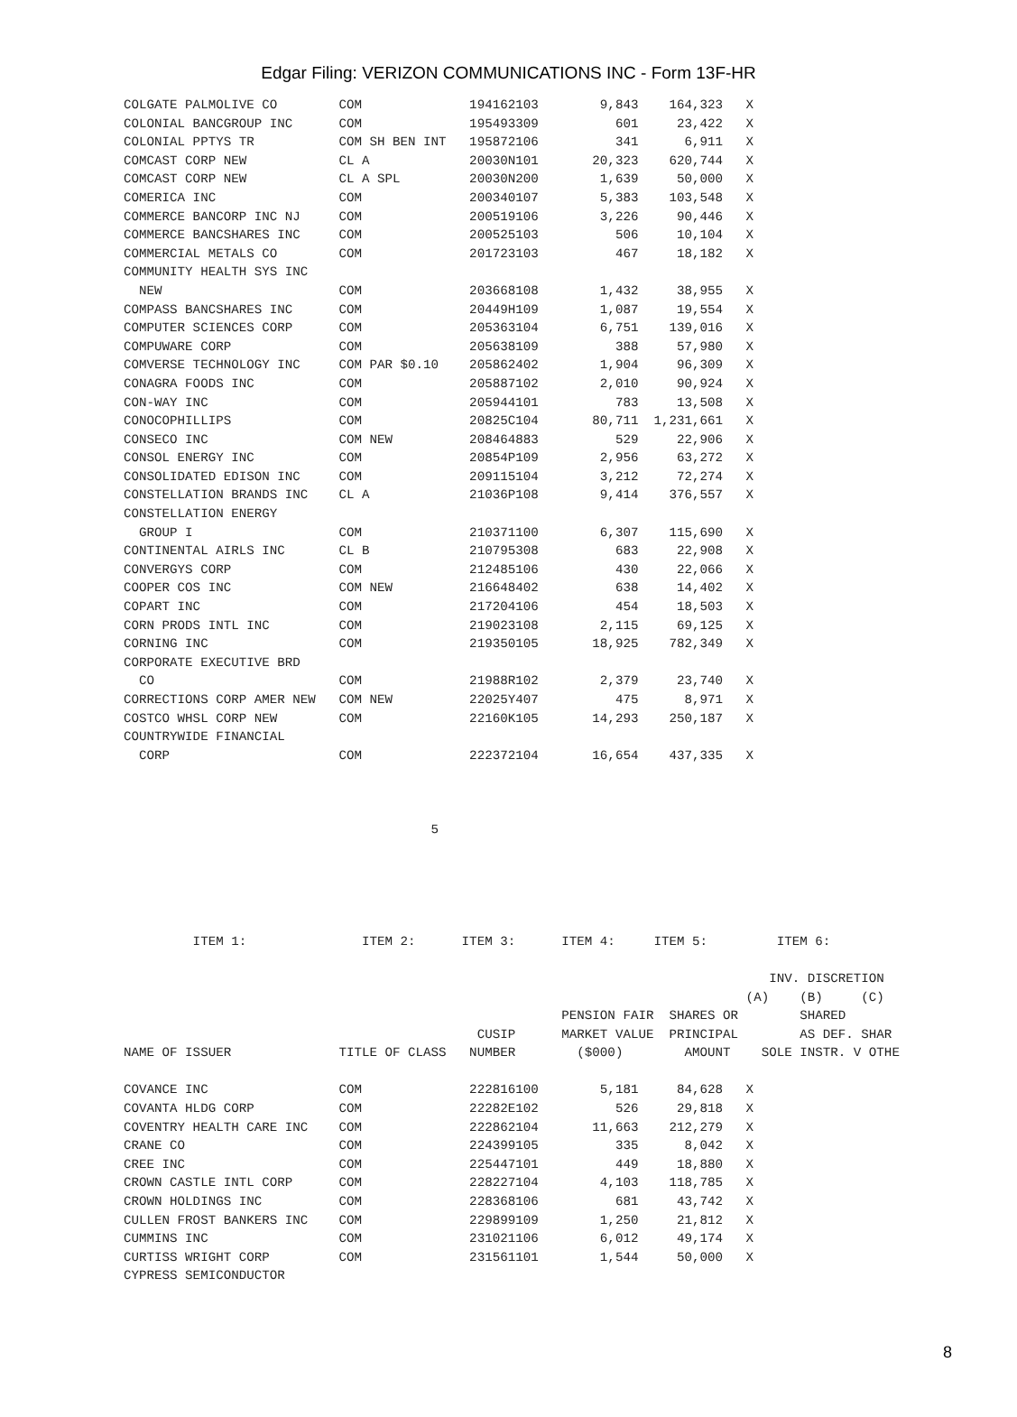Edgar Filing: VERIZON COMMUNICATIONS INC - Form 13F-HR
COLGATE PALMOLIVE CO        COM              194162103        9,843    164,323   X
COLONIAL BANCGROUP INC      COM              195493309          601     23,422   X
COLONIAL PPTYS TR           COM SH BEN INT   195872106          341      6,911   X
COMCAST CORP NEW            CL A             20030N101       20,323    620,744   X
COMCAST CORP NEW            CL A SPL         20030N200        1,639     50,000   X
COMERICA INC                COM              200340107        5,383    103,548   X
COMMERCE BANCORP INC NJ     COM              200519106        3,226     90,446   X
COMMERCE BANCSHARES INC     COM              200525103          506     10,104   X
COMMERCIAL METALS CO        COM              201723103          467     18,182   X
COMMUNITY HEALTH SYS INC
  NEW                       COM              203668108        1,432     38,955   X
COMPASS BANCSHARES INC      COM              20449H109        1,087     19,554   X
COMPUTER SCIENCES CORP      COM              205363104        6,751    139,016   X
COMPUWARE CORP              COM              205638109          388     57,980   X
COMVERSE TECHNOLOGY INC     COM PAR $0.10    205862402        1,904     96,309   X
CONAGRA FOODS INC           COM              205887102        2,010     90,924   X
CON-WAY INC                 COM              205944101          783     13,508   X
CONOCOPHILLIPS              COM              20825C104       80,711  1,231,661   X
CONSECO INC                 COM NEW          208464883          529     22,906   X
CONSOL ENERGY INC           COM              20854P109        2,956     63,272   X
CONSOLIDATED EDISON INC     COM              209115104        3,212     72,274   X
CONSTELLATION BRANDS INC    CL A             21036P108        9,414    376,557   X
CONSTELLATION ENERGY
  GROUP I                   COM              210371100        6,307    115,690   X
CONTINENTAL AIRLS INC       CL B             210795308          683     22,908   X
CONVERGYS CORP              COM              212485106          430     22,066   X
COOPER COS INC              COM NEW          216648402          638     14,402   X
COPART INC                  COM              217204106          454     18,503   X
CORN PRODS INTL INC         COM              219023108        2,115     69,125   X
CORNING INC                 COM              219350105       18,925    782,349   X
CORPORATE EXECUTIVE BRD
  CO                        COM              21988R102        2,379     23,740   X
CORRECTIONS CORP AMER NEW   COM NEW          22025Y407          475      8,971   X
COSTCO WHSL CORP NEW        COM              22160K105       14,293    250,187   X
COUNTRYWIDE FINANCIAL
  CORP                      COM              222372104       16,654    437,335   X



                                        5





         ITEM 1:               ITEM 2:      ITEM 3:      ITEM 4:     ITEM 5:         ITEM 6:

                                                                                    INV. DISCRETION
                                                                                 (A)    (B)     (C)
                                                         PENSION FAIR  SHARES OR        SHARED
                                              CUSIP      MARKET VALUE  PRINCIPAL        AS DEF. SHAR
NAME OF ISSUER              TITLE OF CLASS   NUMBER        ($000)        AMOUNT    SOLE INSTR. V OTHE

COVANCE INC                 COM              222816100        5,181     84,628   X
COVANTA HLDG CORP           COM              22282E102          526     29,818   X
COVENTRY HEALTH CARE INC    COM              222862104       11,663    212,279   X
CRANE CO                    COM              224399105          335      8,042   X
CREE INC                    COM              225447101          449     18,880   X
CROWN CASTLE INTL CORP      COM              228227104        4,103    118,785   X
CROWN HOLDINGS INC          COM              228368106          681     43,742   X
CULLEN FROST BANKERS INC    COM              229899109        1,250     21,812   X
CUMMINS INC                 COM              231021106        6,012     49,174   X
CURTISS WRIGHT CORP         COM              231561101        1,544     50,000   X
CYPRESS SEMICONDUCTOR
8